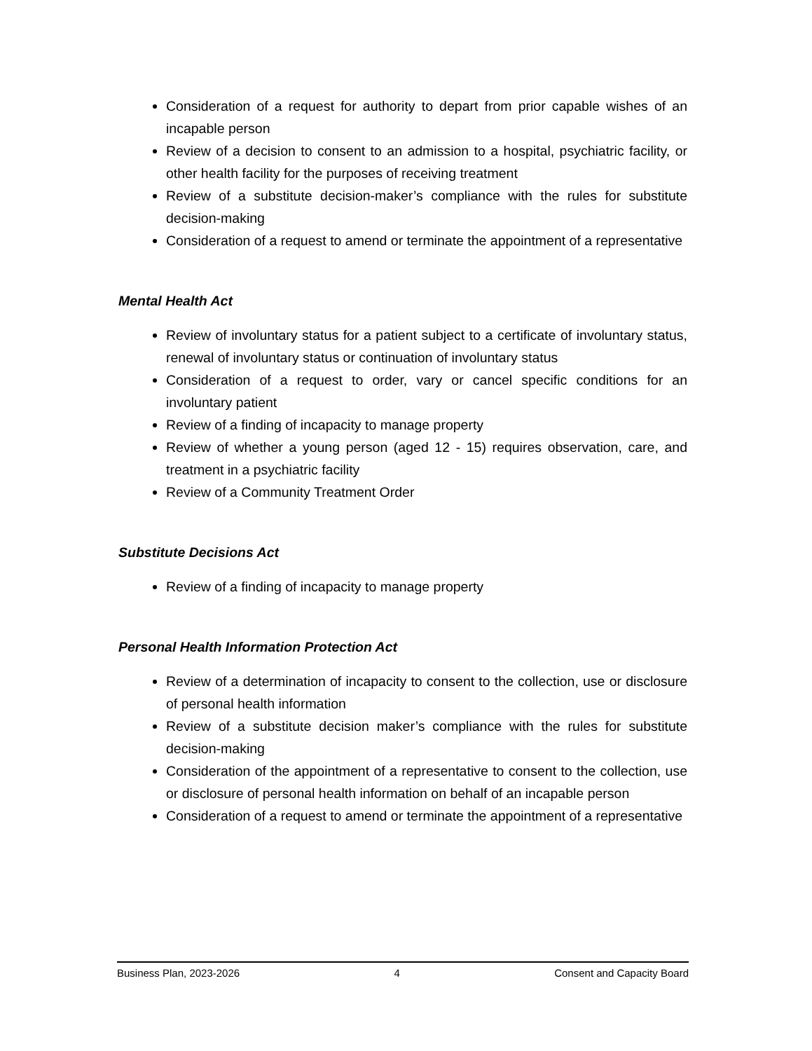Consideration of a request for authority to depart from prior capable wishes of an incapable person
Review of a decision to consent to an admission to a hospital, psychiatric facility, or other health facility for the purposes of receiving treatment
Review of a substitute decision-maker’s compliance with the rules for substitute decision-making
Consideration of a request to amend or terminate the appointment of a representative
Mental Health Act
Review of involuntary status for a patient subject to a certificate of involuntary status, renewal of involuntary status or continuation of involuntary status
Consideration of a request to order, vary or cancel specific conditions for an involuntary patient
Review of a finding of incapacity to manage property
Review of whether a young person (aged 12 - 15) requires observation, care, and treatment in a psychiatric facility
Review of a Community Treatment Order
Substitute Decisions Act
Review of a finding of incapacity to manage property
Personal Health Information Protection Act
Review of a determination of incapacity to consent to the collection, use or disclosure of personal health information
Review of a substitute decision maker’s compliance with the rules for substitute decision-making
Consideration of the appointment of a representative to consent to the collection, use or disclosure of personal health information on behalf of an incapable person
Consideration of a request to amend or terminate the appointment of a representative
Business Plan, 2023-2026 4 Consent and Capacity Board